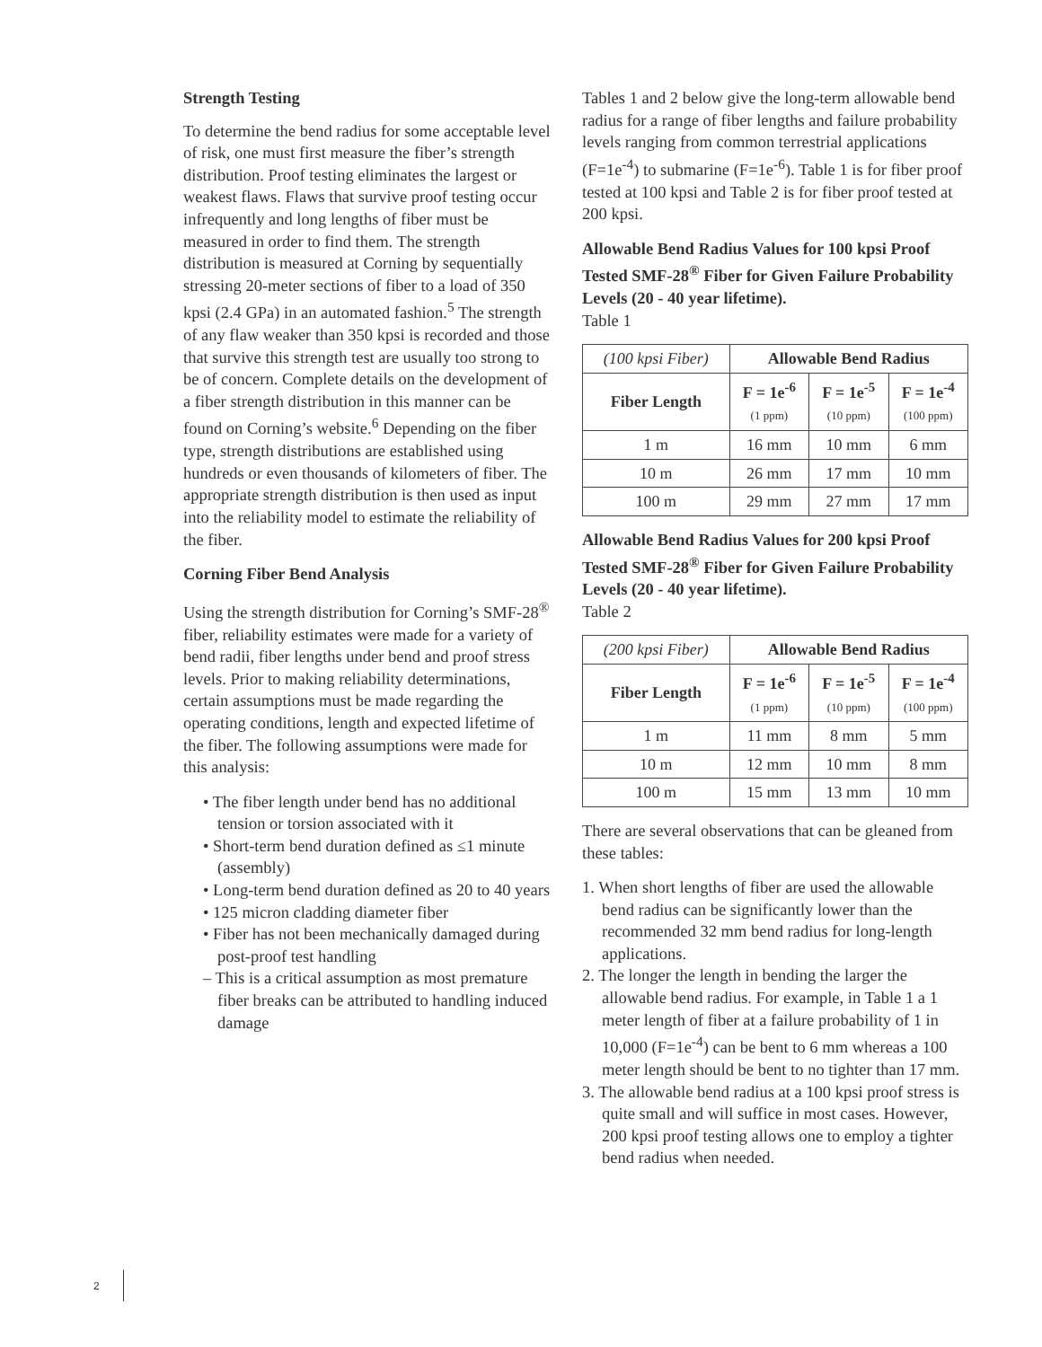Strength Testing
To determine the bend radius for some acceptable level of risk, one must first measure the fiber’s strength distribution. Proof testing eliminates the largest or weakest flaws. Flaws that survive proof testing occur infrequently and long lengths of fiber must be measured in order to find them. The strength distribution is measured at Corning by sequentially stressing 20-meter sections of fiber to a load of 350 kpsi (2.4 GPa) in an automated fashion.<sup>5</sup> The strength of any flaw weaker than 350 kpsi is recorded and those that survive this strength test are usually too strong to be of concern. Complete details on the development of a fiber strength distribution in this manner can be found on Corning’s website.<sup>6</sup> Depending on the fiber type, strength distributions are established using hundreds or even thousands of kilometers of fiber. The appropriate strength distribution is then used as input into the reliability model to estimate the reliability of the fiber.
Corning Fiber Bend Analysis
Using the strength distribution for Corning’s SMF-28<sup>®</sup> fiber, reliability estimates were made for a variety of bend radii, fiber lengths under bend and proof stress levels. Prior to making reliability determinations, certain assumptions must be made regarding the operating conditions, length and expected lifetime of the fiber. The following assumptions were made for this analysis:
• The fiber length under bend has no additional tension or torsion associated with it
• Short-term bend duration defined as ≤1 minute (assembly)
• Long-term bend duration defined as 20 to 40 years
• 125 micron cladding diameter fiber
• Fiber has not been mechanically damaged during post-proof test handling
– This is a critical assumption as most premature fiber breaks can be attributed to handling induced damage
Tables 1 and 2 below give the long-term allowable bend radius for a range of fiber lengths and failure probability levels ranging from common terrestrial applications (F=1e<sup>-4</sup>) to submarine (F=1e<sup>-6</sup>). Table 1 is for fiber proof tested at 100 kpsi and Table 2 is for fiber proof tested at 200 kpsi.
Allowable Bend Radius Values for 100 kpsi Proof Tested SMF-28<sup>®</sup> Fiber for Given Failure Probability Levels (20 - 40 year lifetime).
Table 1
| (100 kpsi Fiber) | Allowable Bend Radius | | |
| --- | --- | --- | --- |
| Fiber Length | F = 1e<sup>-6</sup> (1 ppm) | F = 1e<sup>-5</sup> (10 ppm) | F = 1e<sup>-4</sup> (100 ppm) |
| 1 m | 16 mm | 10 mm | 6 mm |
| 10 m | 26 mm | 17 mm | 10 mm |
| 100 m | 29 mm | 27 mm | 17 mm |
Allowable Bend Radius Values for 200 kpsi Proof Tested SMF-28<sup>®</sup> Fiber for Given Failure Probability Levels (20 - 40 year lifetime).
Table 2
| (200 kpsi Fiber) | Allowable Bend Radius | | |
| --- | --- | --- | --- |
| Fiber Length | F = 1e<sup>-6</sup> (1 ppm) | F = 1e<sup>-5</sup> (10 ppm) | F = 1e<sup>-4</sup> (100 ppm) |
| 1 m | 11 mm | 8 mm | 5 mm |
| 10 m | 12 mm | 10 mm | 8 mm |
| 100 m | 15 mm | 13 mm | 10 mm |
There are several observations that can be gleaned from these tables:
1. When short lengths of fiber are used the allowable bend radius can be significantly lower than the recommended 32 mm bend radius for long-length applications.
2. The longer the length in bending the larger the allowable bend radius. For example, in Table 1 a 1 meter length of fiber at a failure probability of 1 in 10,000 (F=1e<sup>-4</sup>) can be bent to 6 mm whereas a 100 meter length should be bent to no tighter than 17 mm.
3. The allowable bend radius at a 100 kpsi proof stress is quite small and will suffice in most cases. However, 200 kpsi proof testing allows one to employ a tighter bend radius when needed.
2